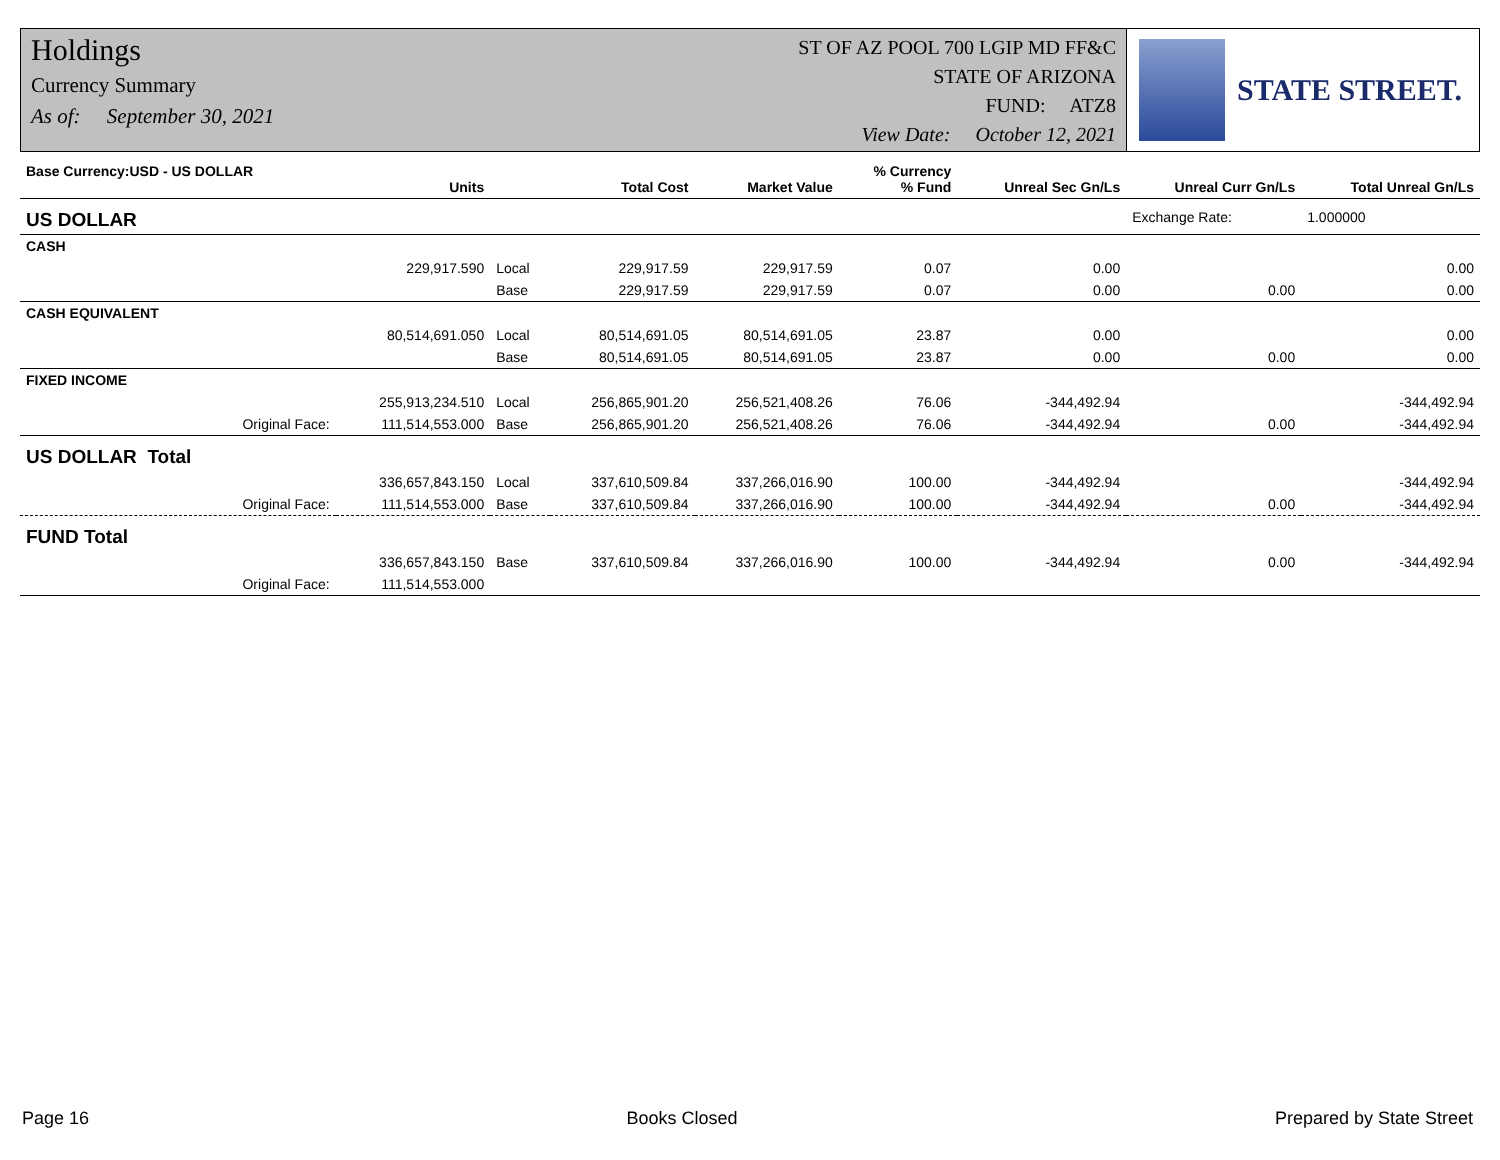Holdings
Currency Summary
As of: September 30, 2021
ST OF AZ POOL 700 LGIP MD FF&C
STATE OF ARIZONA
FUND: ATZ8
View Date: October 12, 2021
STATE STREET.
| Base Currency:USD - US DOLLAR | Units | | Total Cost | Market Value | % Currency % Fund | Unreal Sec Gn/Ls | Unreal Curr Gn/Ls | Total Unreal Gn/Ls |
| --- | --- | --- | --- | --- | --- | --- | --- | --- |
| US DOLLAR | | | | | | | Exchange Rate: | 1.000000 |
| CASH | | | | | | | | |
| | 229,917.590 | Local | 229,917.59 | 229,917.59 | 0.07 | 0.00 | | 0.00 |
| | | Base | 229,917.59 | 229,917.59 | 0.07 | 0.00 | 0.00 | 0.00 |
| CASH EQUIVALENT | | | | | | | | |
| | 80,514,691.050 | Local | 80,514,691.05 | 80,514,691.05 | 23.87 | 0.00 | | 0.00 |
| | | Base | 80,514,691.05 | 80,514,691.05 | 23.87 | 0.00 | 0.00 | 0.00 |
| FIXED INCOME | | | | | | | | |
| | 255,913,234.510 | Local | 256,865,901.20 | 256,521,408.26 | 76.06 | -344,492.94 | | -344,492.94 |
| Original Face: | 111,514,553.000 | Base | 256,865,901.20 | 256,521,408.26 | 76.06 | -344,492.94 | 0.00 | -344,492.94 |
| US DOLLAR Total | | | | | | | | |
| | 336,657,843.150 | Local | 337,610,509.84 | 337,266,016.90 | 100.00 | -344,492.94 | | -344,492.94 |
| Original Face: | 111,514,553.000 | Base | 337,610,509.84 | 337,266,016.90 | 100.00 | -344,492.94 | 0.00 | -344,492.94 |
| FUND Total | | | | | | | | |
| | 336,657,843.150 | Base | 337,610,509.84 | 337,266,016.90 | 100.00 | -344,492.94 | 0.00 | -344,492.94 |
| Original Face: | 111,514,553.000 | | | | | | | |
Page 16 Books Closed Prepared by State Street